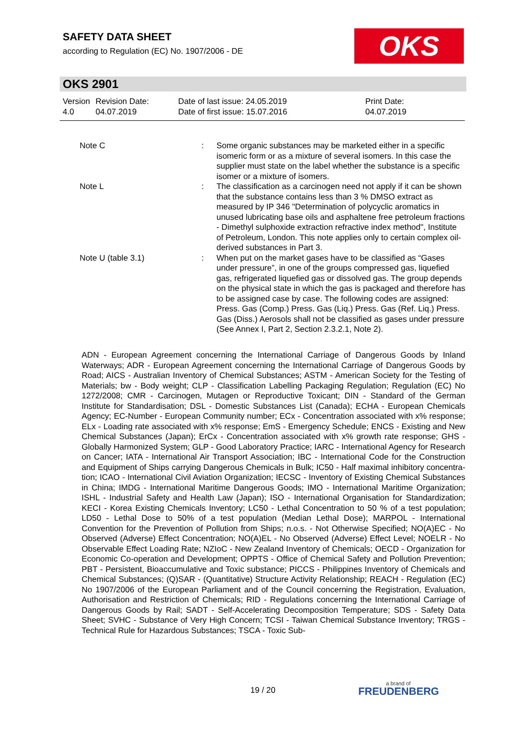SAFETY DATA SHEET
according to Regulation (EC) No. 1907/2006 - DE
OKS
OKS 2901
| Version 4.0 | Revision Date: 04.07.2019 | Date of last issue: 24.05.2019 Date of first issue: 15.07.2016 | Print Date: 04.07.2019 |
| Note C | : | Some organic substances may be marketed either in a specif­ic isomeric form or as a mixture of several isomers. In this case the supplier must state on the label whether the sub­stance is a specific isomer or a mixture of isomers. |
| Note L | : | The classification as a carcinogen need not apply if it can be shown that the substance contains less than 3 % DMSO ex­tract as measured by IP 346 "Determination of polycyclic aro­matics in unused lubricating base oils and asphaltene free petroleum fractions - Dimethyl sulphoxide extraction refractive index method", Institute of Petroleum, London. This note ap­plies only to certain complex oil-derived substances in Part 3. |
| Note U (table 3.1) | : | When put on the market gases have to be classified as “Gas­es under pressure”, in one of the groups compressed gas, liquefied gas, refrigerated liquefied gas or dissolved gas. The group depends on the physical state in which the gas is pack­aged and therefore has to be assigned case by case. The following codes are assigned: Press. Gas (Comp.) Press. Gas (Liq.) Press. Gas (Ref. Liq.) Press. Gas (Diss.) Aerosols shall not be classified as gases under pressure (See Annex I, Part 2, Section 2.3.2.1, Note 2). |
ADN - European Agreement concerning the International Carriage of Dangerous Goods by Inland Waterways; ADR - European Agreement concerning the International Carriage of Dangerous Goods by Road; AICS - Australian Inventory of Chemical Substances; ASTM - American Society for the Testing of Materials; bw - Body weight; CLP - Classification Labelling Packaging Regula­tion; Regulation (EC) No 1272/2008; CMR - Carcinogen, Mutagen or Reproductive Toxicant; DIN - Standard of the German Institute for Standardisation; DSL - Domestic Substances List (Cana­da); ECHA - European Chemicals Agency; EC-Number - European Community number; ECx - Concentration associated with x% response; ELx - Loading rate associated with x% response; EmS - Emergency Schedule; ENCS - Existing and New Chemical Substances (Japan); ErCx - Concentration associated with x% growth rate response; GHS - Globally Harmonized System; GLP - Good Laboratory Practice; IARC - International Agency for Research on Cancer; IATA - In­ternational Air Transport Association; IBC - International Code for the Construction and Equip­ment of Ships carrying Dangerous Chemicals in Bulk; IC50 - Half maximal inhibitory concentra­tion; ICAO - International Civil Aviation Organization; IECSC - Inventory of Existing Chemical Substances in China; IMDG - International Maritime Dangerous Goods; IMO - International Mari­time Organization; ISHL - Industrial Safety and Health Law (Japan); ISO - International Organisa­tion for Standardization; KECI - Korea Existing Chemicals Inventory; LC50 - Lethal Concentration to 50 % of a test population; LD50 - Lethal Dose to 50% of a test population (Median Lethal Dose); MARPOL - International Convention for the Prevention of Pollution from Ships; n.o.s. - Not Otherwise Specified; NO(A)EC - No Observed (Adverse) Effect Concentration; NO(A)EL - No Observed (Adverse) Effect Level; NOELR - No Observable Effect Loading Rate; NZIoC - New Zealand Inventory of Chemicals; OECD - Organization for Economic Co-operation and Develop­ment; OPPTS - Office of Chemical Safety and Pollution Prevention; PBT - Persistent, Bioaccumu­lative and Toxic substance; PICCS - Philippines Inventory of Chemicals and Chemical Substanc­es; (Q)SAR - (Quantitative) Structure Activity Relationship; REACH - Regulation (EC) No 1907/2006 of the European Parliament and of the Council concerning the Registration, Evalua­tion, Authorisation and Restriction of Chemicals; RID - Regulations concerning the International Carriage of Dangerous Goods by Rail; SADT - Self-Accelerating Decomposition Temperature; SDS - Safety Data Sheet; SVHC - Substance of Very High Concern; TCSI - Taiwan Chemical Substance Inventory; TRGS - Technical Rule for Hazardous Substances; TSCA - Toxic Sub-
19 / 20 a brand of
FREUDENBERG